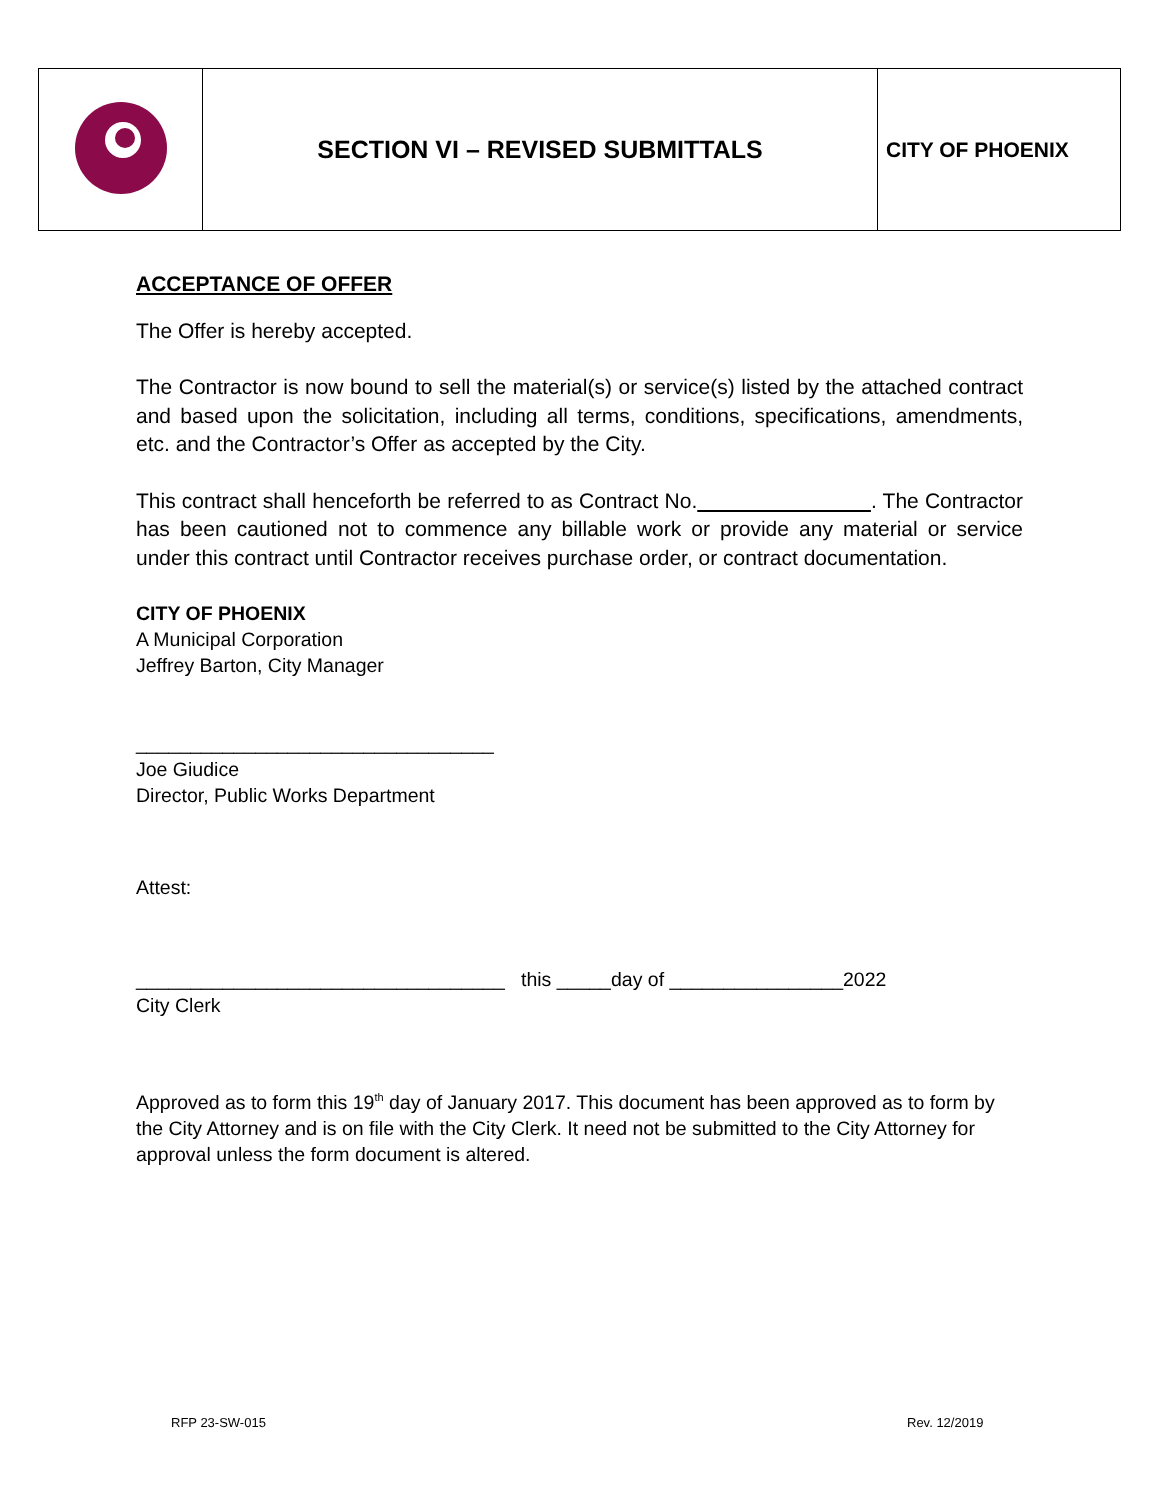| | SECTION VI – REVISED SUBMITTALS | CITY OF PHOENIX |
ACCEPTANCE OF OFFER
The Offer is hereby accepted.
The Contractor is now bound to sell the material(s) or service(s) listed by the attached contract and based upon the solicitation, including all terms, conditions, specifications, amendments, etc. and the Contractor’s Offer as accepted by the City.
This contract shall henceforth be referred to as Contract No. . The Contractor has been cautioned not to commence any billable work or provide any material or service under this contract until Contractor receives purchase order, or contract documentation.
CITY OF PHOENIX
A Municipal Corporation
Jeffrey Barton, City Manager
_________________________________
Joe Giudice
Director, Public Works Department
Attest:
__________________________________ this _____day of ________________2022
City Clerk
Approved as to form this 19<sup>th</sup> day of January 2017. This document has been approved as to form by the City Attorney and is on file with the City Clerk. It need not be submitted to the City Attorney for approval unless the form document is altered.
RFP 23-SW-015 Rev. 12/2019